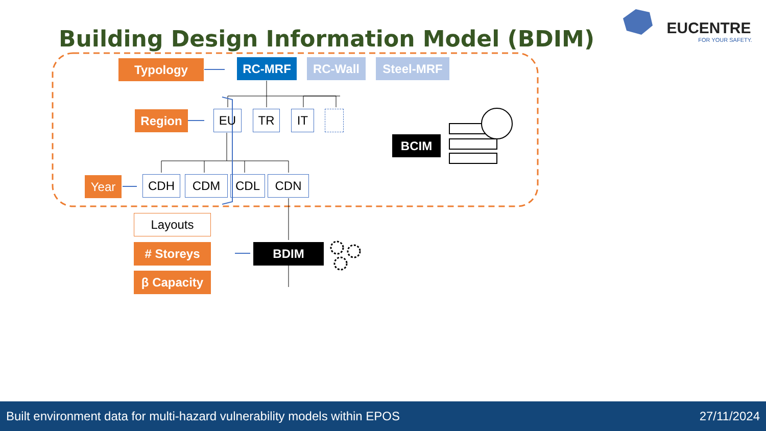Building Design Information Model (BDIM)
EUCENTRE
FOR YOUR SAFETY.
Typology RC-MRF RC-Wall Steel-MRF
Region EU TR IT
BCIM
Year CDH CDM CDL CDN
Layouts
# Storeys
β Capacity
BDIM
Built environment data for multi-hazard vulnerability models within EPOS 27/11/2024